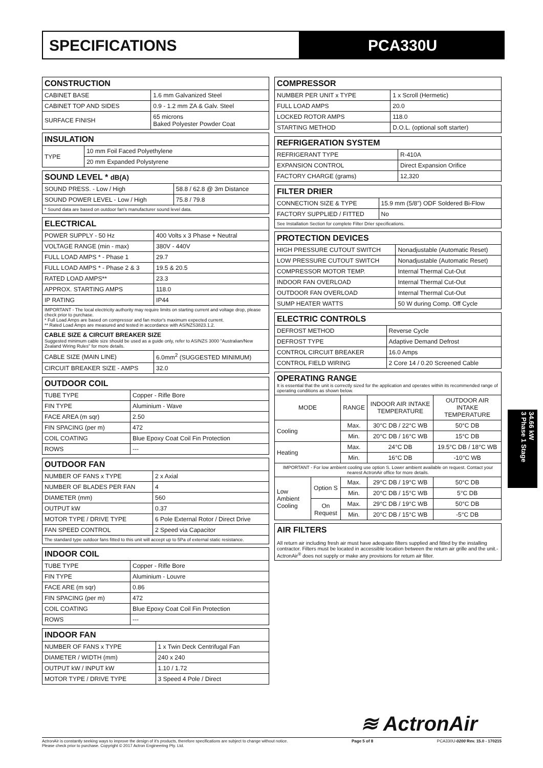SPECIFICATIONS PCA330U
| CONSTRUCTION | |
| --- | --- |
| CABINET BASE | 1.6 mm Galvanized Steel |
| CABINET TOP AND SIDES | 0.9 - 1.2 mm ZA & Galv. Steel |
| SURFACE FINISH | 65 microns Baked Polyester Powder Coat |
| INSULATION | |
| --- | --- |
| TYPE | 10 mm Foil Faced Polyethylene |
| | 20 mm Expanded Polystyrene |
| SOUND LEVEL * dB(A) | |
| --- | --- |
| SOUND PRESS. - Low / High | 58.8 / 62.8 @ 3m Distance |
| SOUND POWER LEVEL - Low / High | 75.8 / 79.8 |
| * Sound data are based on outdoor fan's manufacturer sound level data. | |
| ELECTRICAL | |
| --- | --- |
| POWER SUPPLY - 50 Hz | 400 Volts x 3 Phase + Neutral |
| VOLTAGE RANGE (min - max) | 380V - 440V |
| FULL LOAD AMPS * - Phase 1 | 29.7 |
| FULL LOAD AMPS * - Phase 2 & 3 | 19.5 & 20.5 |
| RATED LOAD AMPS** | 23.3 |
| APPROX. STARTING AMPS | 118.0 |
| IP RATING | IP44 |
| IMPORTANT - The local electricity authority may require limits on starting current and voltage drop, please check prior to purchase. * Full Load Amps are based on compressor and fan motor's maximum expected current. ** Rated Load Amps are measured and tested in accordance with AS/NZS3823.1.2. | |
| CABLE SIZE & CIRCUIT BREAKER SIZE Suggested minimum cable size should be used as a guide only, refer to AS/NZS 3000 "Australian/New Zealand Wiring Rules" for more details. | |
| CABLE SIZE (MAIN LINE) | 6.0mm<sup>2</sup> (SUGGESTED MINIMUM) |
| CIRCUIT BREAKER SIZE - AMPS | 32.0 |
| OUTDOOR COIL | |
| --- | --- |
| TUBE TYPE | Copper - Rifle Bore |
| FIN TYPE | Aluminium - Wave |
| FACE AREA (m sqr) | 2.50 |
| FIN SPACING (per m) | 472 |
| COIL COATING | Blue Epoxy Coat Coil Fin Protection |
| ROWS | --- |
| OUTDOOR FAN | |
| --- | --- |
| NUMBER OF FANS x TYPE | 2 x Axial |
| NUMBER OF BLADES PER FAN | 4 |
| DIAMETER (mm) | 560 |
| OUTPUT kW | 0.37 |
| MOTOR TYPE / DRIVE TYPE | 6 Pole External Rotor / Direct Drive |
| FAN SPEED CONTROL | 2 Speed via Capacitor |
| The standard type outdoor fans fitted to this unit will accept up to 5Pa of external static resistance. | |
| INDOOR COIL | |
| --- | --- |
| TUBE TYPE | Copper - Rifle Bore |
| FIN TYPE | Aluminium - Louvre |
| FACE ARE (m sqr) | 0.86 |
| FIN SPACING (per m) | 472 |
| COIL COATING | Blue Epoxy Coat Coil Fin Protection |
| ROWS | --- |
| INDOOR FAN | |
| --- | --- |
| NUMBER OF FANS x TYPE | 1 x Twin Deck Centrifugal Fan |
| DIAMETER / WIDTH (mm) | 240 x 240 |
| OUTPUT kW / INPUT kW | 1.10 / 1.72 |
| MOTOR TYPE / DRIVE TYPE | 3 Speed 4 Pole / Direct |
| COMPRESSOR | |
| --- | --- |
| NUMBER PER UNIT x TYPE | 1 x Scroll (Hermetic) |
| FULL LOAD AMPS | 20.0 |
| LOCKED ROTOR AMPS | 118.0 |
| STARTING METHOD | D.O.L. (optional soft starter) |
| REFRIGERATION SYSTEM | |
| --- | --- |
| REFRIGERANT TYPE | R-410A |
| EXPANSION CONTROL | Direct Expansion Orifice |
| FACTORY CHARGE (grams) | 12,320 |
| FILTER DRIER | |
| --- | --- |
| CONNECTION SIZE & TYPE | 15.9 mm (5/8") ODF Soldered Bi-Flow |
| FACTORY SUPPLIED / FITTED | No |
| See Installation Section for complete Filter Drier specifications. | |
| PROTECTION DEVICES | |
| --- | --- |
| HIGH PRESSURE CUTOUT SWITCH | Nonadjustable (Automatic Reset) |
| LOW PRESSURE CUTOUT SWITCH | Nonadjustable (Automatic Reset) |
| COMPRESSOR MOTOR TEMP. | Internal Thermal Cut-Out |
| INDOOR FAN OVERLOAD | Internal Thermal Cut-Out |
| OUTDOOR FAN OVERLOAD | Internal Thermal Cut-Out |
| SUMP HEATER WATTS | 50 W during Comp. Off Cycle |
| ELECTRIC CONTROLS | |
| --- | --- |
| DEFROST METHOD | Reverse Cycle |
| DEFROST TYPE | Adaptive Demand Defrost |
| CONTROL CIRCUIT BREAKER | 16.0 Amps |
| CONTROL FIELD WIRING | 2 Core 14 / 0.20 Screened Cable |
| OPERATING RANGE It is essential that the unit is correctly sized for the application and operates within its recommended range of operating conditions as shown below. | | | | |
| MODE | | RANGE | INDOOR AIR INTAKE TEMPERATURE | OUTDOOR AIR INTAKE TEMPERATURE |
| Cooling | | Max. | 30°C DB / 22°C WB | 50°C DB |
| | | Min. | 20°C DB / 16°C WB | 15°C DB |
| Heating | | Max. | 24°C DB | 19.5°C DB / 18°C WB |
| | | Min. | 16°C DB | -10°C WB |
| IMPORTANT - For low ambient cooling use option S. Lower ambient available on request. Contact your nearest ActronAir office for more details. | | | | |
| Low Ambient Cooling | Option S | Max. | 29°C DB / 19°C WB | 50°C DB |
| | | Min. | 20°C DB / 15°C WB | 5°C DB |
| | On Request | Max. | 29°C DB / 19°C WB | 50°C DB |
| | | Min. | 20°C DB / 15°C WB | -5°C DB |
| AIR FILTERS All return air including fresh air must have adequate filters supplied and fitted by the installing contractor. Filters must be located in accessible location between the return air grille and the unit.- ActronAir<sup>®</sup> does not supply or make any provisions for return air filter. |
34.66 kW
3 Phase 1 Stage
≋ ActronAir
ActronAir is constantly seeking ways to improve the design of it's products, therefore specifications are subject to change without notice.
Please check prior to purchase. Copyright © 2017 Actron Engineering Pty. Ltd. Page 5 of 8 PCA330U-0200 Rev. 15.0 - 170215